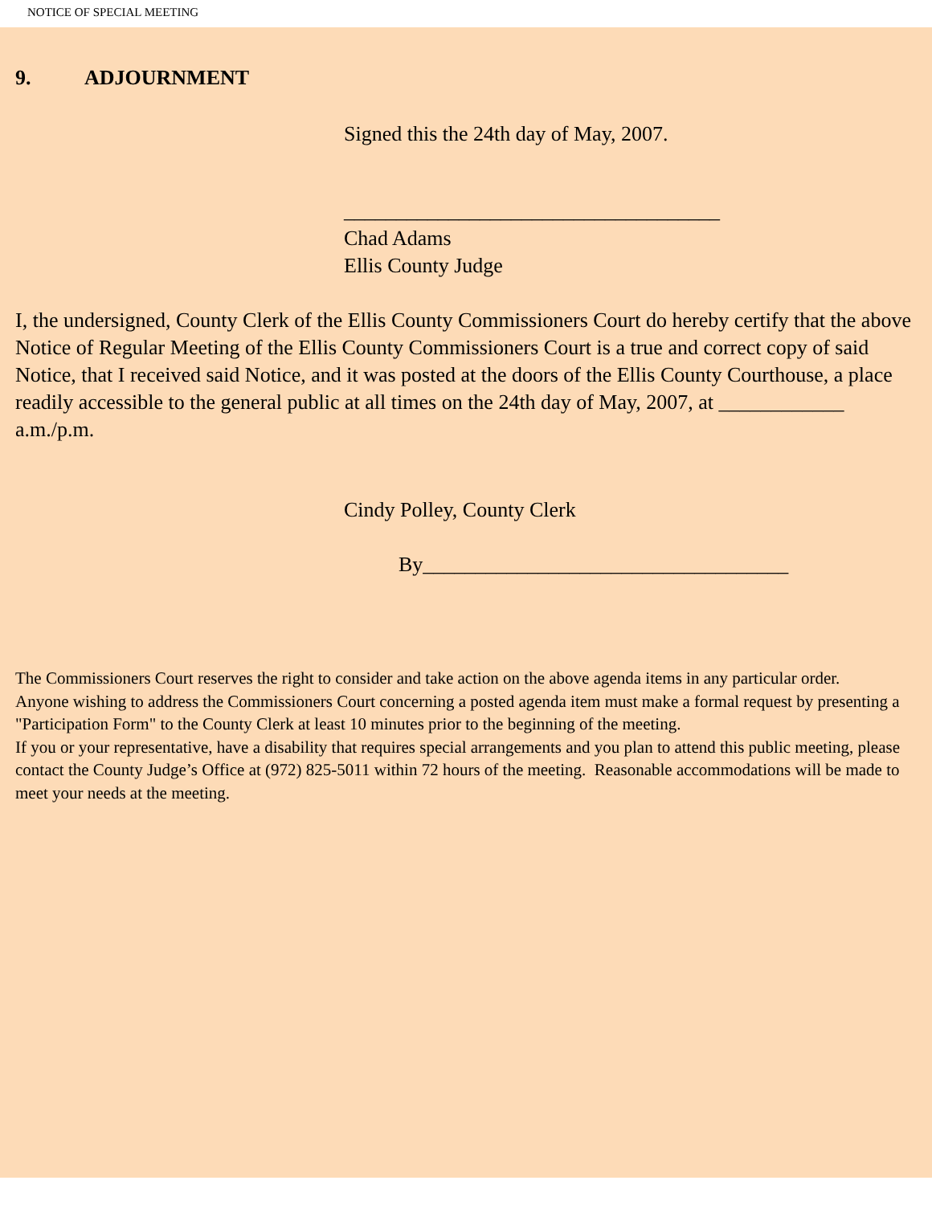NOTICE OF SPECIAL MEETING
9. ADJOURNMENT
Signed this the 24th day of May, 2007.
____________________________________
Chad Adams
Ellis County Judge
I, the undersigned, County Clerk of the Ellis County Commissioners Court do hereby certify that the above Notice of Regular Meeting of the Ellis County Commissioners Court is a true and correct copy of said Notice, that I received said Notice, and it was posted at the doors of the Ellis County Courthouse, a place readily accessible to the general public at all times on the 24th day of May, 2007, at ____________ a.m./p.m.
Cindy Polley, County Clerk
By___________________________________
The Commissioners Court reserves the right to consider and take action on the above agenda items in any particular order.
Anyone wishing to address the Commissioners Court concerning a posted agenda item must make a formal request by presenting a "Participation Form" to the County Clerk at least 10 minutes prior to the beginning of the meeting.
If you or your representative, have a disability that requires special arrangements and you plan to attend this public meeting, please contact the County Judge’s Office at (972) 825-5011 within 72 hours of the meeting. Reasonable accommodations will be made to meet your needs at the meeting.